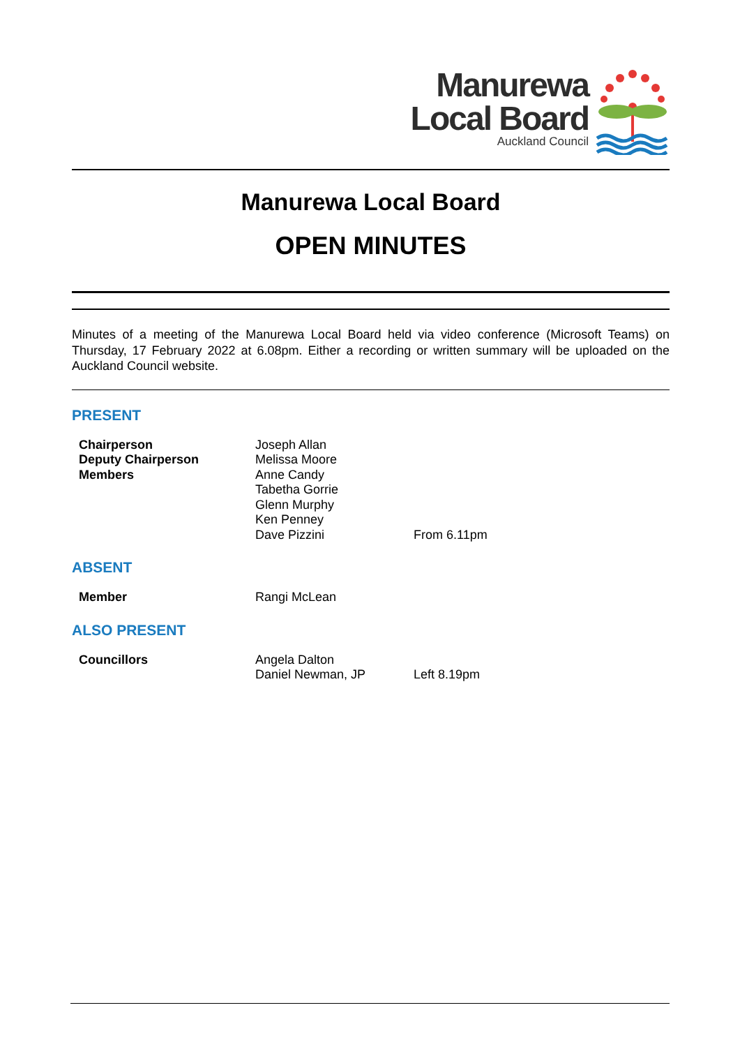Manurewa
Local Board
Auckland Council
Manurewa Local Board
OPEN MINUTES
Minutes of a meeting of the Manurewa Local Board held via video conference (Microsoft Teams) on Thursday, 17 February 2022 at 6.08pm. Either a recording or written summary will be uploaded on the Auckland Council website.
PRESENT
| Chairperson | Joseph Allan | |
| Deputy Chairperson | Melissa Moore | |
| Members | Anne Candy | |
| | Tabetha Gorrie | |
| | Glenn Murphy | |
| | Ken Penney | |
| | Dave Pizzini | From 6.11pm |
ABSENT
| Member | Rangi McLean | |
ALSO PRESENT
| Councillors | Angela Dalton | |
| | Daniel Newman, JP | Left 8.19pm |